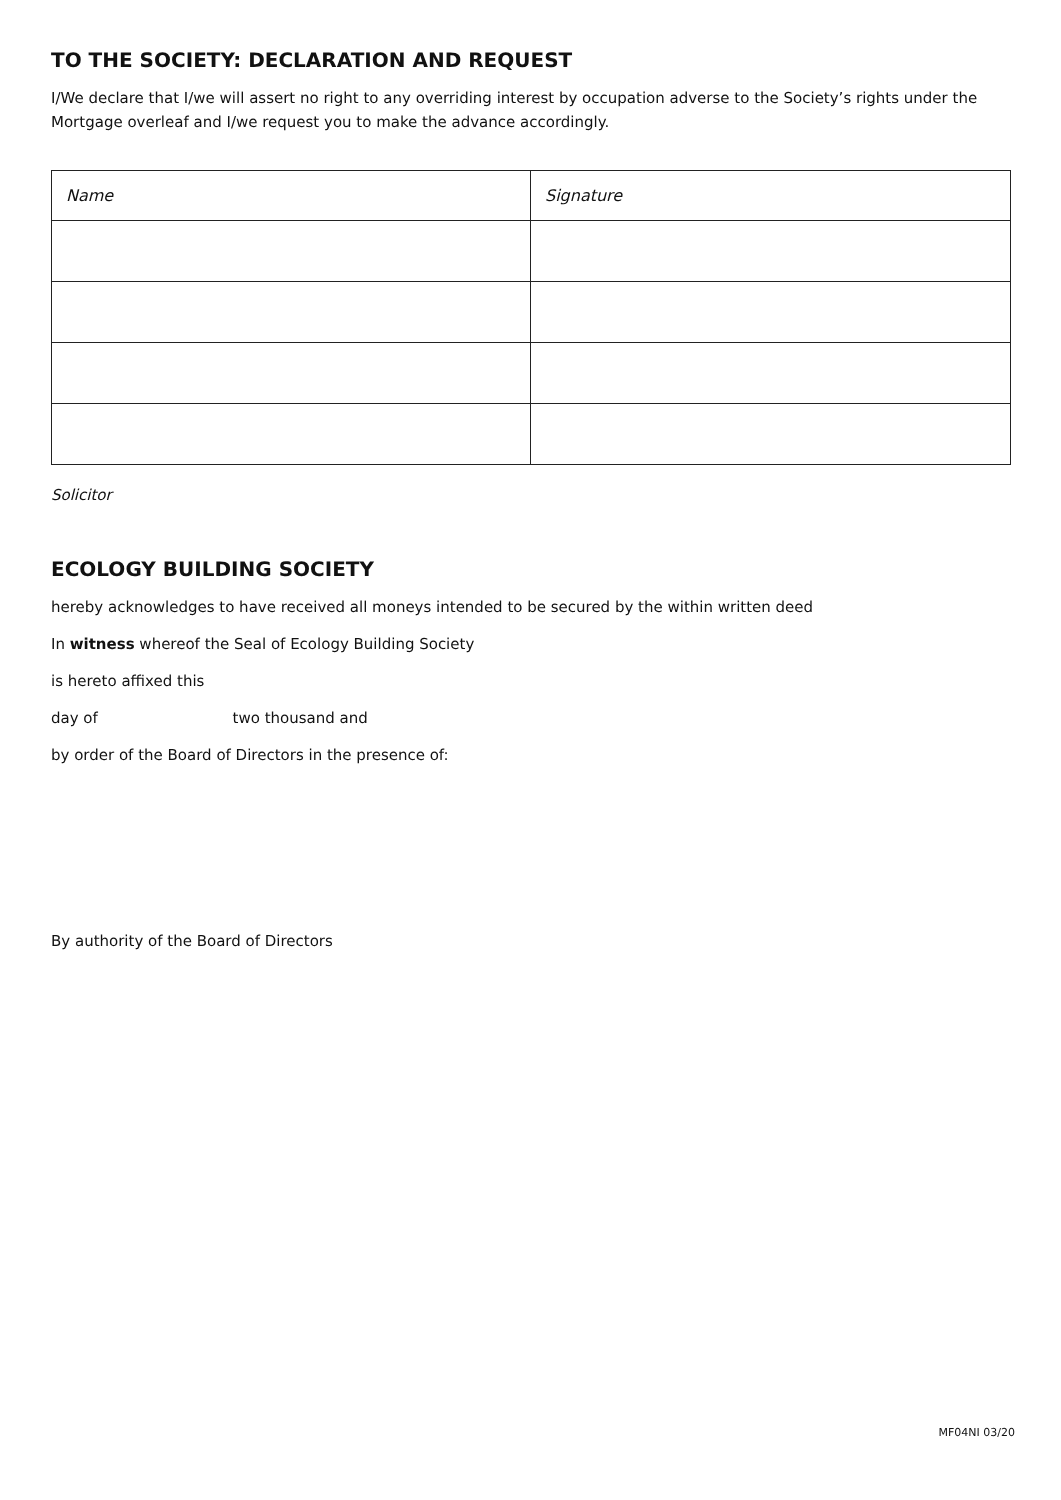TO THE SOCIETY: DECLARATION AND REQUEST
I/We declare that I/we will assert no right to any overriding interest by occupation adverse to the Society’s rights under the Mortgage overleaf and I/we request you to make the advance accordingly.
| Name | Signature |
| --- | --- |
Solicitor
ECOLOGY BUILDING SOCIETY
hereby acknowledges to have received all moneys intended to be secured by the within written deed
In witness whereof the Seal of Ecology Building Society
is hereto affixed this
day of two thousand and
by order of the Board of Directors in the presence of:
By authority of the Board of Directors
MF04NI 03/20